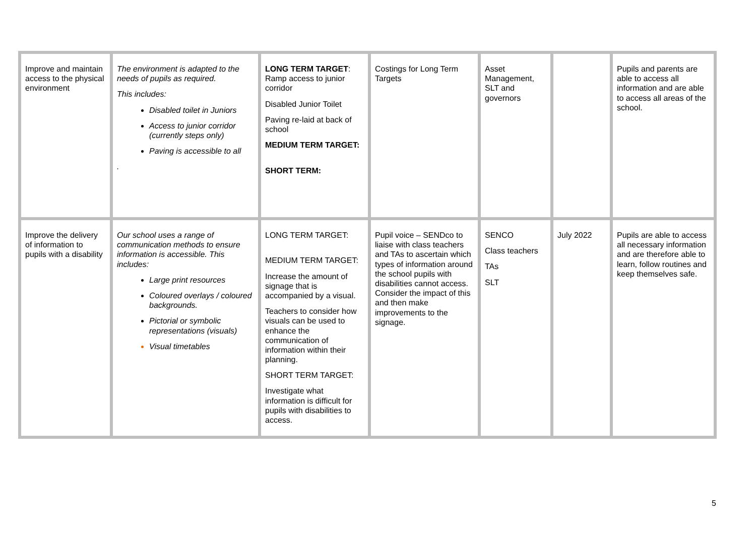| Improve and maintain access to the physical environment | The environment is adapted to the needs of pupils as required. This includes: Disabled toilet in Juniors Access to junior corridor (currently steps only) Paving is accessible to all . | LONG TERM TARGET : Ramp access to junior corridor Disabled Junior Toilet Paving re-laid at back of school MEDIUM TERM TARGET: SHORT TERM: | Costings for Long Term Targets | Asset Management, SLT and governors | | Pupils and parents are able to access all information and are able to access all areas of the school. |
| Improve the delivery of information to pupils with a disability | Our school uses a range of communication methods to ensure information is accessible. This includes: Large print resources Coloured overlays / coloured backgrounds. Pictorial or symbolic representations (visuals) Visual timetables | LONG TERM TARGET: MEDIUM TERM TARGET: Increase the amount of signage that is accompanied by a visual. Teachers to consider how visuals can be used to enhance the communication of information within their planning. SHORT TERM TARGET: Investigate what information is difficult for pupils with disabilities to access. | Pupil voice – SENDco to liaise with class teachers and TAs to ascertain which types of information around the school pupils with disabilities cannot access. Consider the impact of this and then make improvements to the signage. | SENCO Class teachers TAs SLT | July 2022 | Pupils are able to access all necessary information and are therefore able to learn, follow routines and keep themselves safe. |
5